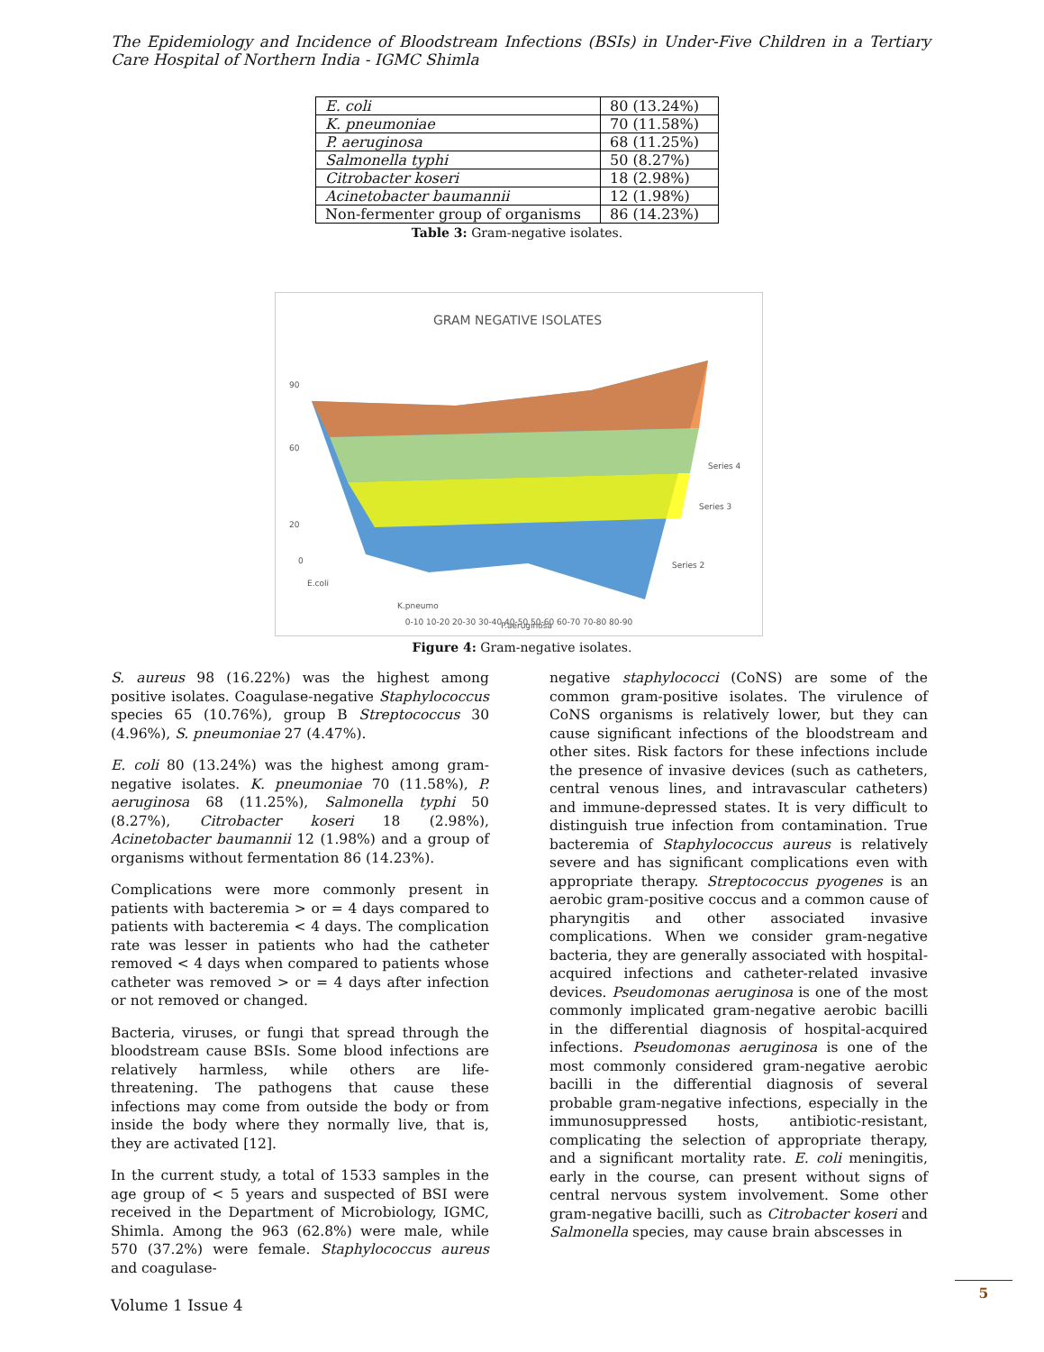The Epidemiology and Incidence of Bloodstream Infections (BSIs) in Under-Five Children in a Tertiary Care Hospital of Northern India - IGMC Shimla
| E. coli | 80 (13.24%) |
| K. pneumoniae | 70 (11.58%) |
| P. aeruginosa | 68 (11.25%) |
| Salmonella typhi | 50 (8.27%) |
| Citrobacter koseri | 18 (2.98%) |
| Acinetobacter baumannii | 12 (1.98%) |
| Non-fermenter group of organisms | 86 (14.23%) |
Table 3: Gram-negative isolates.
GRAM NEGATIVE ISOLATES
90
60
20
0
E.coli
K.pneumo
P.aeruginosa
Series 4
Series 3
Series 2
0-10 10-20 20-30 30-40 40-50 50-60 60-70 70-80 80-90
Figure 4: Gram-negative isolates.
S. aureus 98 (16.22%) was the highest among positive isolates. Coagulase-negative Staphylococcus species 65 (10.76%), group B Streptococcus 30 (4.96%), S. pneumoniae 27 (4.47%).
E. coli 80 (13.24%) was the highest among gram-negative isolates. K. pneumoniae 70 (11.58%), P. aeruginosa 68 (11.25%), Salmonella typhi 50 (8.27%), Citrobacter koseri 18 (2.98%), Acinetobacter baumannii 12 (1.98%) and a group of organisms without fermentation 86 (14.23%).
Complications were more commonly present in patients with bacteremia > or = 4 days compared to patients with bacteremia < 4 days. The complication rate was lesser in patients who had the catheter removed < 4 days when compared to patients whose catheter was removed > or = 4 days after infection or not removed or changed.
Bacteria, viruses, or fungi that spread through the bloodstream cause BSIs. Some blood infections are relatively harmless, while others are life-threatening. The pathogens that cause these infections may come from outside the body or from inside the body where they normally live, that is, they are activated [12].
In the current study, a total of 1533 samples in the age group of < 5 years and suspected of BSI were received in the Department of Microbiology, IGMC, Shimla. Among the 963 (62.8%) were male, while 570 (37.2%) were female. Staphylococcus aureus and coagulase-
negative staphylococci (CoNS) are some of the common gram-positive isolates. The virulence of CoNS organisms is relatively lower, but they can cause significant infections of the bloodstream and other sites. Risk factors for these infections include the presence of invasive devices (such as catheters, central venous lines, and intravascular catheters) and immune-depressed states. It is very difficult to distinguish true infection from contamination. True bacteremia of Staphylococcus aureus is relatively severe and has significant complications even with appropriate therapy. Streptococcus pyogenes is an aerobic gram-positive coccus and a common cause of pharyngitis and other associated invasive complications. When we consider gram-negative bacteria, they are generally associated with hospital-acquired infections and catheter-related invasive devices. Pseudomonas aeruginosa is one of the most commonly implicated gram-negative aerobic bacilli in the differential diagnosis of hospital-acquired infections. Pseudomonas aeruginosa is one of the most commonly considered gram-negative aerobic bacilli in the differential diagnosis of several probable gram-negative infections, especially in the immunosuppressed hosts, antibiotic-resistant, complicating the selection of appropriate therapy, and a significant mortality rate. E. coli meningitis, early in the course, can present without signs of central nervous system involvement. Some other gram-negative bacilli, such as Citrobacter koseri and Salmonella species, may cause brain abscesses in
Volume 1 Issue 4
5